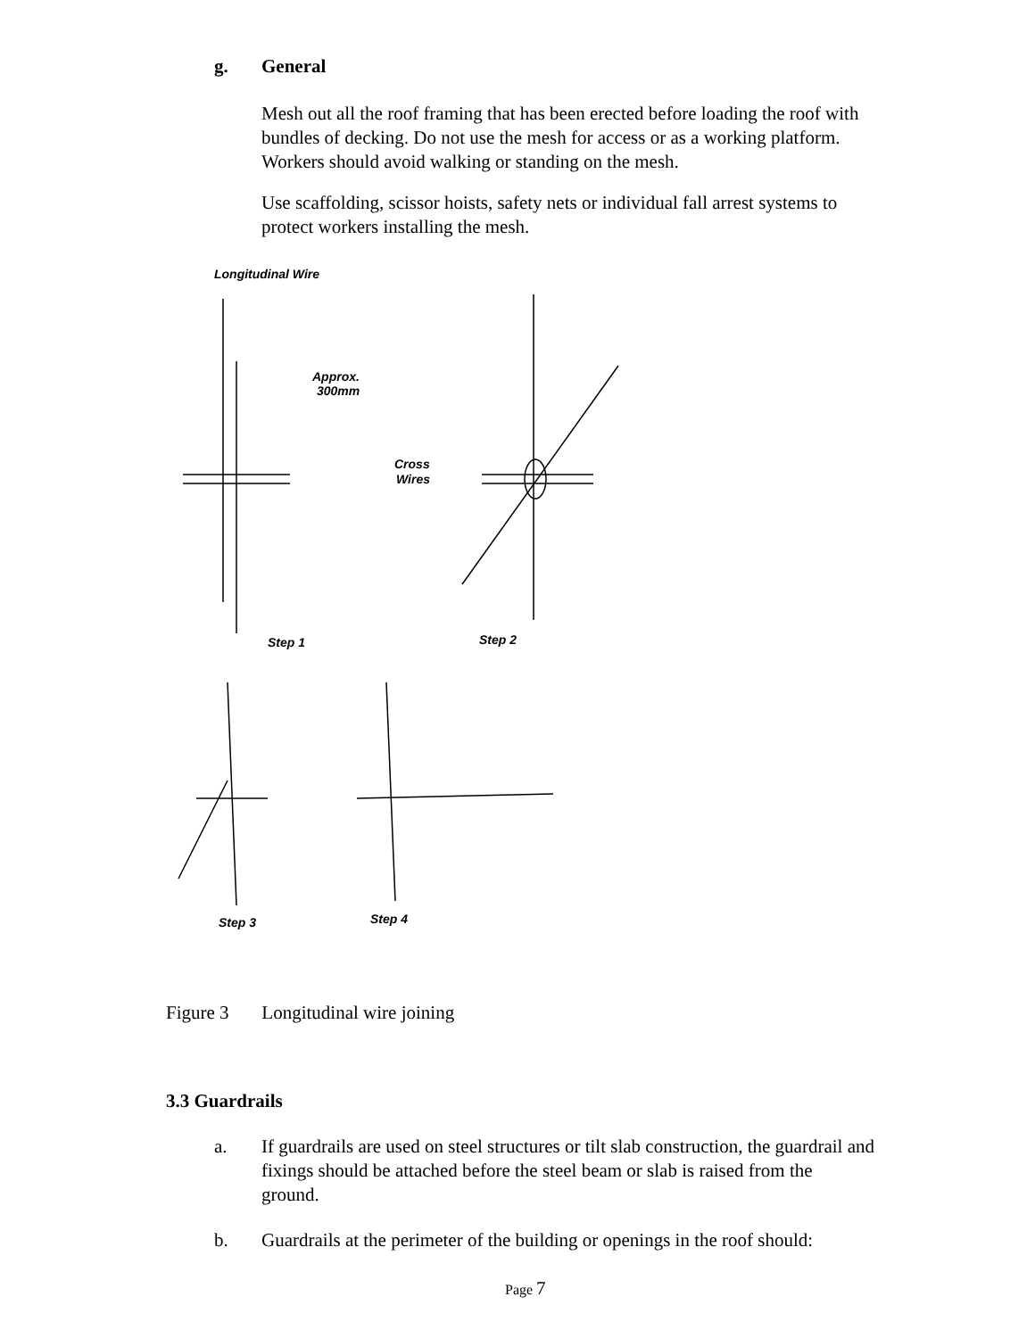g. General
Mesh out all the roof framing that has been erected before loading the roof with bundles of decking. Do not use the mesh for access or as a working platform. Workers should avoid walking or standing on the mesh.
Use scaffolding, scissor hoists, safety nets or individual fall arrest systems to protect workers installing the mesh.
Longitudinal Wire
Approx.
300mm
Cross
Wires
Step 1
Step 2
Step 3
Step 4
Figure 3 Longitudinal wire joining
3.3 Guardrails
a.
If guardrails are used on steel structures or tilt slab construction, the guardrail and fixings should be attached before the steel beam or slab is raised from the ground.
b.
Guardrails at the perimeter of the building or openings in the roof should:
Page 7